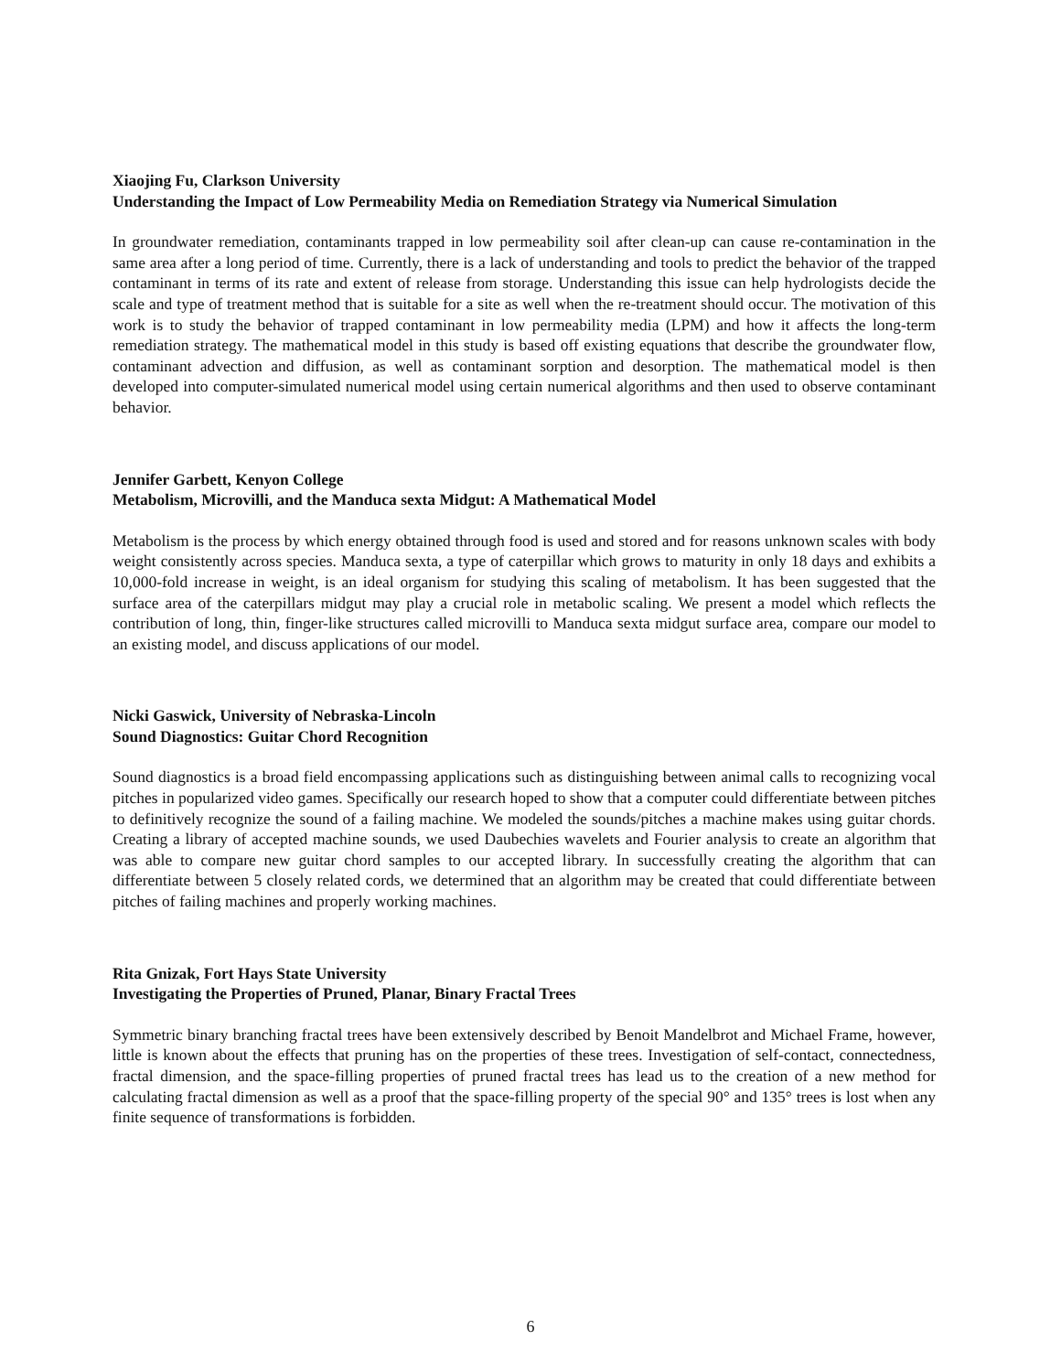Xiaojing Fu, Clarkson University
Understanding the Impact of Low Permeability Media on Remediation Strategy via Numerical Simulation
In groundwater remediation, contaminants trapped in low permeability soil after clean-up can cause re-contamination in the same area after a long period of time. Currently, there is a lack of understanding and tools to predict the behavior of the trapped contaminant in terms of its rate and extent of release from storage. Understanding this issue can help hydrologists decide the scale and type of treatment method that is suitable for a site as well when the re-treatment should occur. The motivation of this work is to study the behavior of trapped contaminant in low permeability media (LPM) and how it affects the long-term remediation strategy. The mathematical model in this study is based off existing equations that describe the groundwater flow, contaminant advection and diffusion, as well as contaminant sorption and desorption. The mathematical model is then developed into computer-simulated numerical model using certain numerical algorithms and then used to observe contaminant behavior.
Jennifer Garbett, Kenyon College
Metabolism, Microvilli, and the Manduca sexta Midgut: A Mathematical Model
Metabolism is the process by which energy obtained through food is used and stored and for reasons unknown scales with body weight consistently across species. Manduca sexta, a type of caterpillar which grows to maturity in only 18 days and exhibits a 10,000-fold increase in weight, is an ideal organism for studying this scaling of metabolism. It has been suggested that the surface area of the caterpillars midgut may play a crucial role in metabolic scaling. We present a model which reflects the contribution of long, thin, finger-like structures called microvilli to Manduca sexta midgut surface area, compare our model to an existing model, and discuss applications of our model.
Nicki Gaswick, University of Nebraska-Lincoln
Sound Diagnostics: Guitar Chord Recognition
Sound diagnostics is a broad field encompassing applications such as distinguishing between animal calls to recognizing vocal pitches in popularized video games. Specifically our research hoped to show that a computer could differentiate between pitches to definitively recognize the sound of a failing machine. We modeled the sounds/pitches a machine makes using guitar chords. Creating a library of accepted machine sounds, we used Daubechies wavelets and Fourier analysis to create an algorithm that was able to compare new guitar chord samples to our accepted library. In successfully creating the algorithm that can differentiate between 5 closely related cords, we determined that an algorithm may be created that could differentiate between pitches of failing machines and properly working machines.
Rita Gnizak, Fort Hays State University
Investigating the Properties of Pruned, Planar, Binary Fractal Trees
Symmetric binary branching fractal trees have been extensively described by Benoit Mandelbrot and Michael Frame, however, little is known about the effects that pruning has on the properties of these trees. Investigation of self-contact, connectedness, fractal dimension, and the space-filling properties of pruned fractal trees has lead us to the creation of a new method for calculating fractal dimension as well as a proof that the space-filling property of the special 90° and 135° trees is lost when any finite sequence of transformations is forbidden.
6